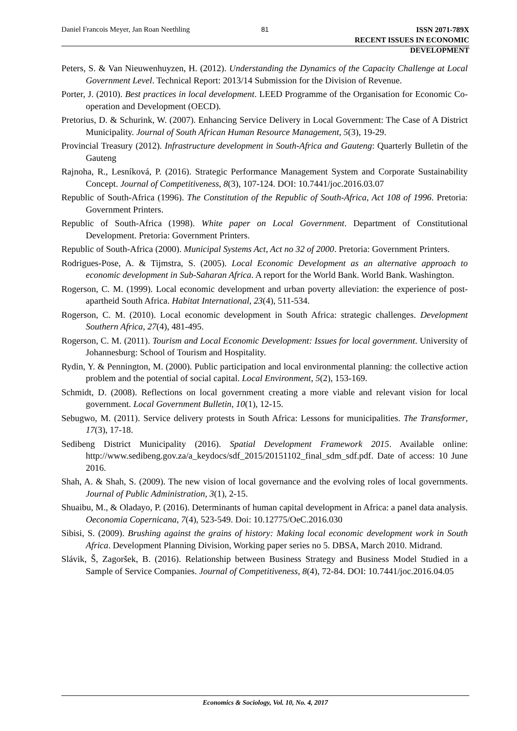Daniel Francois Meyer, Jan Roan Neethling 81
ISSN 2071-789X
RECENT ISSUES IN ECONOMIC DEVELOPMENT
Peters, S. & Van Nieuwenhuyzen, H. (2012). Understanding the Dynamics of the Capacity Challenge at Local Government Level. Technical Report: 2013/14 Submission for the Division of Revenue.
Porter, J. (2010). Best practices in local development. LEED Programme of the Organisation for Economic Co-operation and Development (OECD).
Pretorius, D. & Schurink, W. (2007). Enhancing Service Delivery in Local Government: The Case of A District Municipality. Journal of South African Human Resource Management, 5(3), 19-29.
Provincial Treasury (2012). Infrastructure development in South-Africa and Gauteng: Quarterly Bulletin of the Gauteng
Rajnoha, R., Lesníková, P. (2016). Strategic Performance Management System and Corporate Sustainability Concept. Journal of Competitiveness, 8(3), 107-124. DOI: 10.7441/joc.2016.03.07
Republic of South-Africa (1996). The Constitution of the Republic of South-Africa, Act 108 of 1996. Pretoria: Government Printers.
Republic of South-Africa (1998). White paper on Local Government. Department of Constitutional Development. Pretoria: Government Printers.
Republic of South-Africa (2000). Municipal Systems Act, Act no 32 of 2000. Pretoria: Government Printers.
Rodrigues-Pose, A. & Tijmstra, S. (2005). Local Economic Development as an alternative approach to economic development in Sub-Saharan Africa. A report for the World Bank. World Bank. Washington.
Rogerson, C. M. (1999). Local economic development and urban poverty alleviation: the experience of post-apartheid South Africa. Habitat International, 23(4), 511-534.
Rogerson, C. M. (2010). Local economic development in South Africa: strategic challenges. Development Southern Africa, 27(4), 481-495.
Rogerson, C. M. (2011). Tourism and Local Economic Development: Issues for local government. University of Johannesburg: School of Tourism and Hospitality.
Rydin, Y. & Pennington, M. (2000). Public participation and local environmental planning: the collective action problem and the potential of social capital. Local Environment, 5(2), 153-169.
Schmidt, D. (2008). Reflections on local government creating a more viable and relevant vision for local government. Local Government Bulletin, 10(1), 12-15.
Sebugwo, M. (2011). Service delivery protests in South Africa: Lessons for municipalities. The Transformer, 17(3), 17-18.
Sedibeng District Municipality (2016). Spatial Development Framework 2015. Available online: http://www.sedibeng.gov.za/a_keydocs/sdf_2015/20151102_final_sdm_sdf.pdf. Date of access: 10 June 2016.
Shah, A. & Shah, S. (2009). The new vision of local governance and the evolving roles of local governments. Journal of Public Administration, 3(1), 2-15.
Shuaibu, M., & Oladayo, P. (2016). Determinants of human capital development in Africa: a panel data analysis. Oeconomia Copernicana, 7(4), 523-549. Doi: 10.12775/OeC.2016.030
Sibisi, S. (2009). Brushing against the grains of history: Making local economic development work in South Africa. Development Planning Division, Working paper series no 5. DBSA, March 2010. Midrand.
Slávik, Š, Zagoršek, B. (2016). Relationship between Business Strategy and Business Model Studied in a Sample of Service Companies. Journal of Competitiveness, 8(4), 72-84. DOI: 10.7441/joc.2016.04.05
Economics & Sociology, Vol. 10, No. 4, 2017